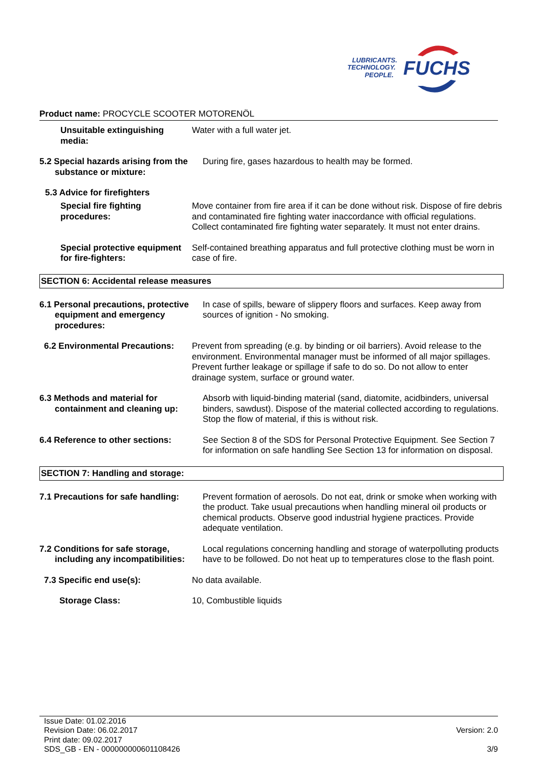LUBRICANTS.
TECHNOLOGY.
PEOPLE.
FUCHS
Product name: PROCYCLE SCOOTER MOTORENÖL
Unsuitable extinguishing media:
Water with a full water jet.
5.2 Special hazards arising from the substance or mixture:
During fire, gases hazardous to health may be formed.
5.3 Advice for firefighters
Special fire fighting procedures:
Move container from fire area if it can be done without risk. Dispose of fire debris and contaminated fire fighting water inaccordance with official regulations. Collect contaminated fire fighting water separately. It must not enter drains.
Special protective equipment for fire-fighters:
Self-contained breathing apparatus and full protective clothing must be worn in case of fire.
SECTION 6: Accidental release measures
6.1 Personal precautions, protective equipment and emergency procedures:
In case of spills, beware of slippery floors and surfaces. Keep away from sources of ignition - No smoking.
6.2 Environmental Precautions:
Prevent from spreading (e.g. by binding or oil barriers). Avoid release to the environment. Environmental manager must be informed of all major spillages. Prevent further leakage or spillage if safe to do so. Do not allow to enter drainage system, surface or ground water.
6.3 Methods and material for containment and cleaning up:
Absorb with liquid-binding material (sand, diatomite, acidbinders, universal binders, sawdust). Dispose of the material collected according to regulations. Stop the flow of material, if this is without risk.
6.4 Reference to other sections:
See Section 8 of the SDS for Personal Protective Equipment. See Section 7 for information on safe handling See Section 13 for information on disposal.
SECTION 7: Handling and storage:
7.1 Precautions for safe handling:
Prevent formation of aerosols. Do not eat, drink or smoke when working with the product. Take usual precautions when handling mineral oil products or chemical products. Observe good industrial hygiene practices. Provide adequate ventilation.
7.2 Conditions for safe storage, including any incompatibilities:
Local regulations concerning handling and storage of waterpolluting products have to be followed. Do not heat up to temperatures close to the flash point.
7.3 Specific end use(s): No data available.
Storage Class: 10, Combustible liquids
Issue Date: 01.02.2016
Revision Date: 06.02.2017
Print date: 09.02.2017
SDS_GB - EN - 000000000601108426
Version: 2.0
3/9